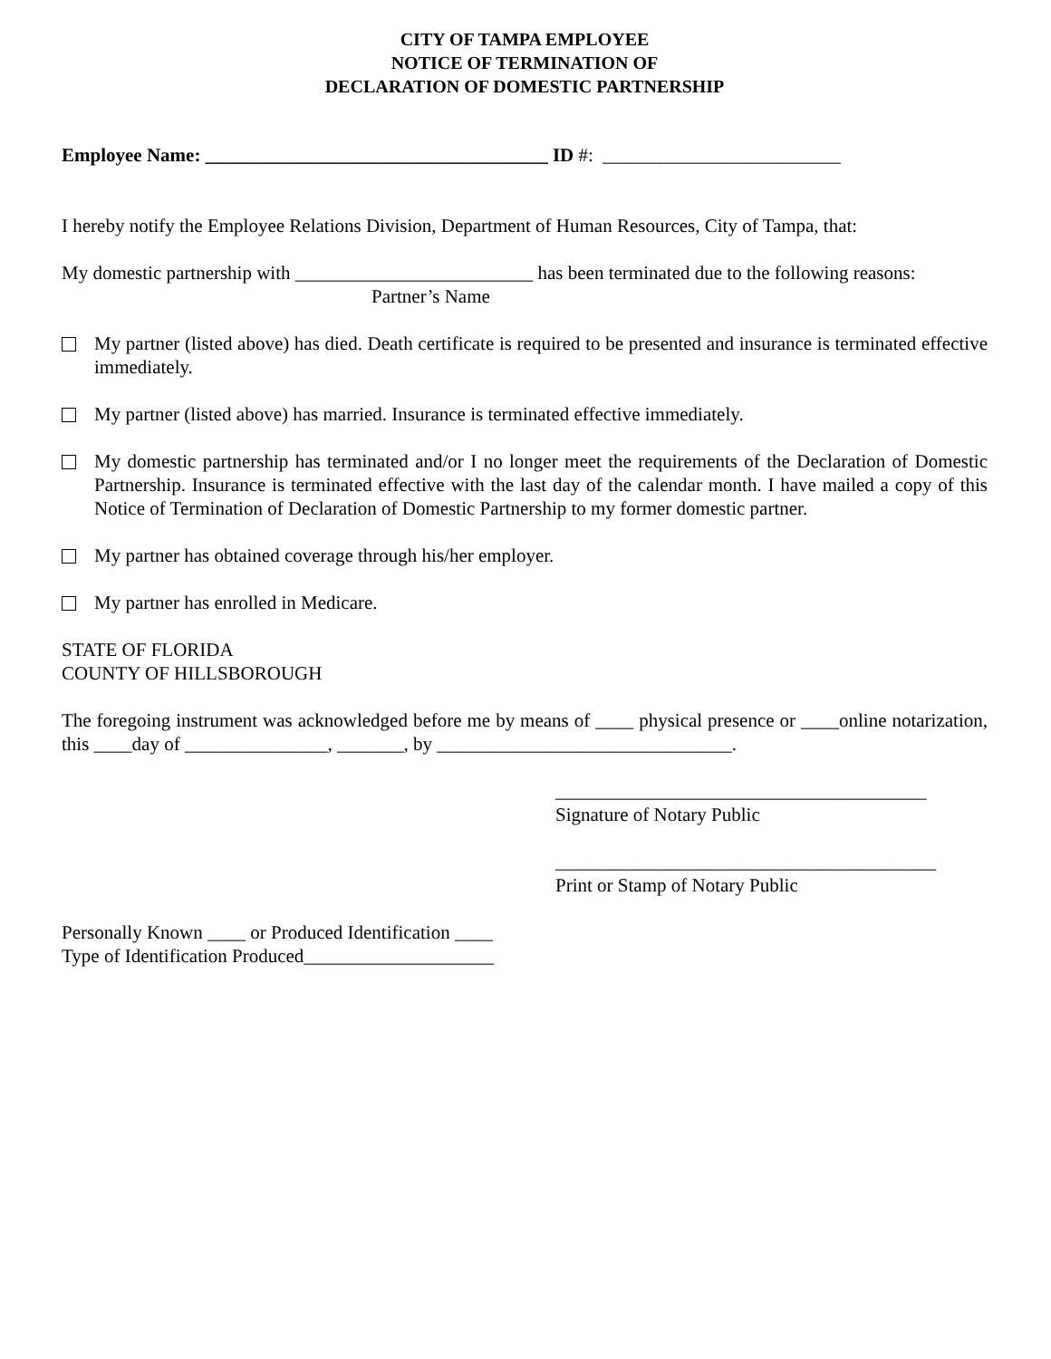CITY OF TAMPA EMPLOYEE
NOTICE OF TERMINATION OF
DECLARATION OF DOMESTIC PARTNERSHIP
Employee Name: ____________________________________ ID #: _________________________
I hereby notify the Employee Relations Division, Department of Human Resources, City of Tampa, that:
My domestic partnership with _________________________ has been terminated due to the following reasons:
Partner’s Name
My partner (listed above) has died. Death certificate is required to be presented and insurance is terminated effective immediately.
My partner (listed above) has married. Insurance is terminated effective immediately.
My domestic partnership has terminated and/or I no longer meet the requirements of the Declaration of Domestic Partnership. Insurance is terminated effective with the last day of the calendar month. I have mailed a copy of this Notice of Termination of Declaration of Domestic Partnership to my former domestic partner.
My partner has obtained coverage through his/her employer.
My partner has enrolled in Medicare.
STATE OF FLORIDA
COUNTY OF HILLSBOROUGH
The foregoing instrument was acknowledged before me by means of ____ physical presence or ____online notarization, this ____day of _______________, _______, by _______________________________.
_______________________________________
Signature of Notary Public
________________________________________
Print or Stamp of Notary Public
Personally Known ____ or Produced Identification ____
Type of Identification Produced____________________